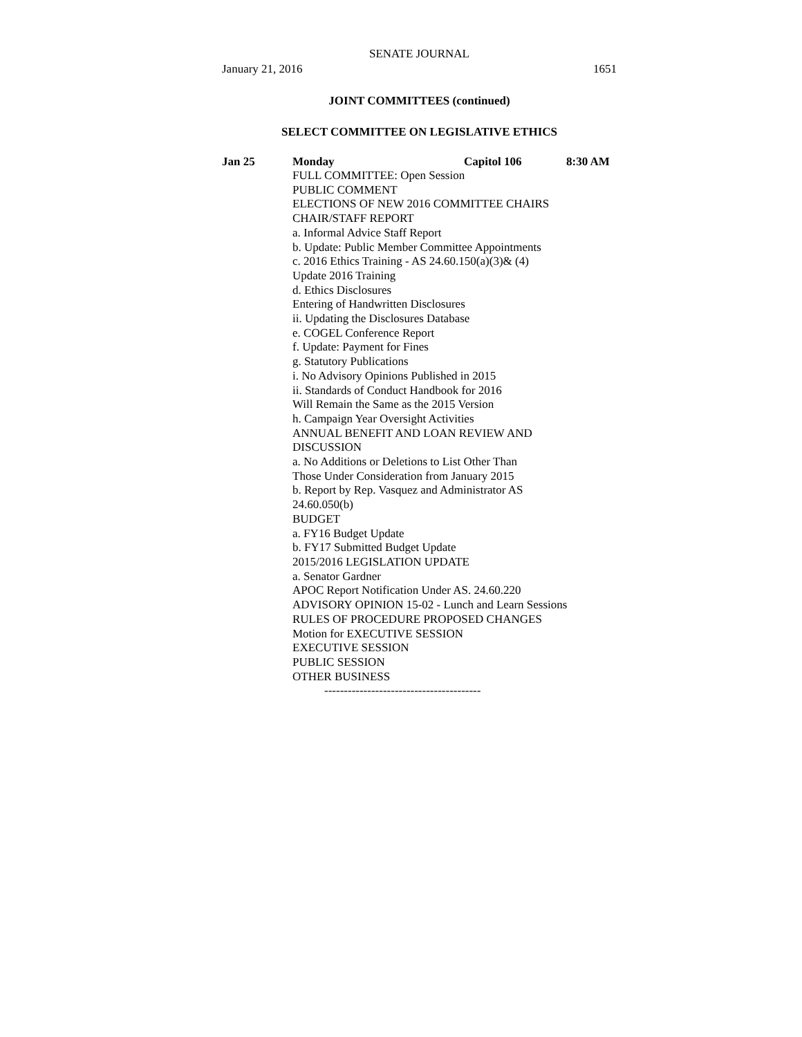SENATE JOURNAL
January 21, 2016 1651
JOINT COMMITTEES (continued)
SELECT COMMITTEE ON LEGISLATIVE ETHICS
Jan 25 Monday Capitol 106 8:30 AM
FULL COMMITTEE: Open Session
PUBLIC COMMENT
ELECTIONS OF NEW 2016 COMMITTEE CHAIRS
CHAIR/STAFF REPORT
a. Informal Advice Staff Report
b. Update: Public Member Committee Appointments
c. 2016 Ethics Training - AS 24.60.150(a)(3)& (4)
Update 2016 Training
d. Ethics Disclosures
Entering of Handwritten Disclosures
ii. Updating the Disclosures Database
e. COGEL Conference Report
f. Update: Payment for Fines
g. Statutory Publications
i. No Advisory Opinions Published in 2015
ii. Standards of Conduct Handbook for 2016
Will Remain the Same as the 2015 Version
h. Campaign Year Oversight Activities
ANNUAL BENEFIT AND LOAN REVIEW AND
DISCUSSION
a. No Additions or Deletions to List Other Than
Those Under Consideration from January 2015
b. Report by Rep. Vasquez and Administrator AS
24.60.050(b)
BUDGET
a. FY16 Budget Update
b. FY17 Submitted Budget Update
2015/2016 LEGISLATION UPDATE
a. Senator Gardner
APOC Report Notification Under AS. 24.60.220
ADVISORY OPINION 15-02 - Lunch and Learn Sessions
RULES OF PROCEDURE PROPOSED CHANGES
Motion for EXECUTIVE SESSION
EXECUTIVE SESSION
PUBLIC SESSION
OTHER BUSINESS
----------------------------------------